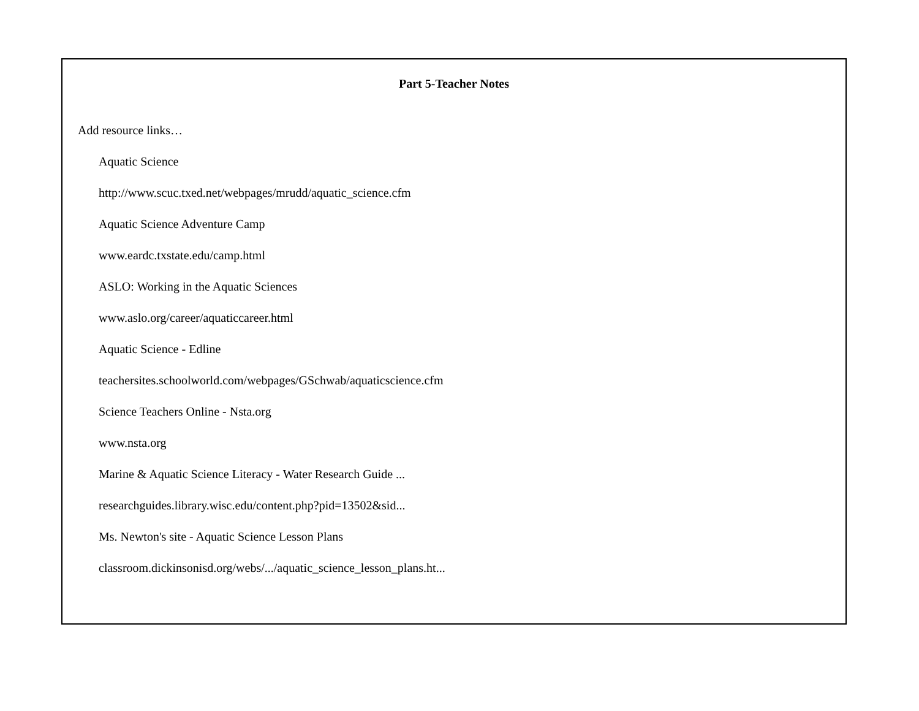Part 5-Teacher Notes
Add resource links…
Aquatic Science
http://www.scuc.txed.net/webpages/mrudd/aquatic_science.cfm
Aquatic Science Adventure Camp
www.eardc.txstate.edu/camp.html
ASLO: Working in the Aquatic Sciences
www.aslo.org/career/aquaticcareer.html
Aquatic Science - Edline
teachersites.schoolworld.com/webpages/GSchwab/aquaticscience.cfm
Science Teachers Online - Nsta.org
www.nsta.org
Marine & Aquatic Science Literacy - Water Research Guide ...
researchguides.library.wisc.edu/content.php?pid=13502&sid...
Ms. Newton's site - Aquatic Science Lesson Plans
classroom.dickinsonisd.org/webs/.../aquatic_science_lesson_plans.ht...